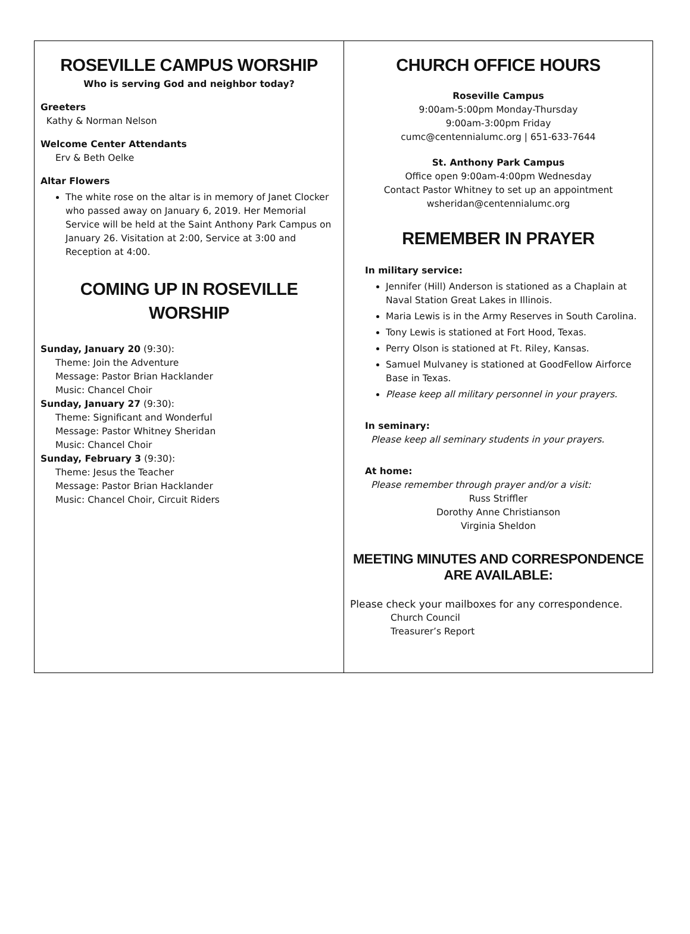ROSEVILLE CAMPUS WORSHIP
Who is serving God and neighbor today?
Greeters
Kathy & Norman Nelson
Welcome Center Attendants
Erv & Beth Oelke
Altar Flowers
The white rose on the altar is in memory of Janet Clocker who passed away on January 6, 2019. Her Memorial Service will be held at the Saint Anthony Park Campus on January 26. Visitation at 2:00, Service at 3:00 and Reception at 4:00.
COMING UP IN ROSEVILLE WORSHIP
Sunday, January 20 (9:30):
Theme: Join the Adventure
Message: Pastor Brian Hacklander
Music: Chancel Choir
Sunday, January 27 (9:30):
Theme: Significant and Wonderful
Message: Pastor Whitney Sheridan
Music: Chancel Choir
Sunday, February 3 (9:30):
Theme: Jesus the Teacher
Message: Pastor Brian Hacklander
Music: Chancel Choir, Circuit Riders
CHURCH OFFICE HOURS
Roseville Campus
9:00am-5:00pm Monday-Thursday
9:00am-3:00pm Friday
cumc@centennialumc.org | 651-633-7644
St. Anthony Park Campus
Office open 9:00am-4:00pm Wednesday
Contact Pastor Whitney to set up an appointment
wsheridan@centennialumc.org
REMEMBER IN PRAYER
In military service:
Jennifer (Hill) Anderson is stationed as a Chaplain at Naval Station Great Lakes in Illinois.
Maria Lewis is in the Army Reserves in South Carolina.
Tony Lewis is stationed at Fort Hood, Texas.
Perry Olson is stationed at Ft. Riley, Kansas.
Samuel Mulvaney is stationed at GoodFellow Airforce Base in Texas.
Please keep all military personnel in your prayers.
In seminary:
Please keep all seminary students in your prayers.
At home:
Please remember through prayer and/or a visit:
Russ Striffler
Dorothy Anne Christianson
Virginia Sheldon
MEETING MINUTES AND CORRESPONDENCE ARE AVAILABLE:
Please check your mailboxes for any correspondence.
Church Council
Treasurer’s Report